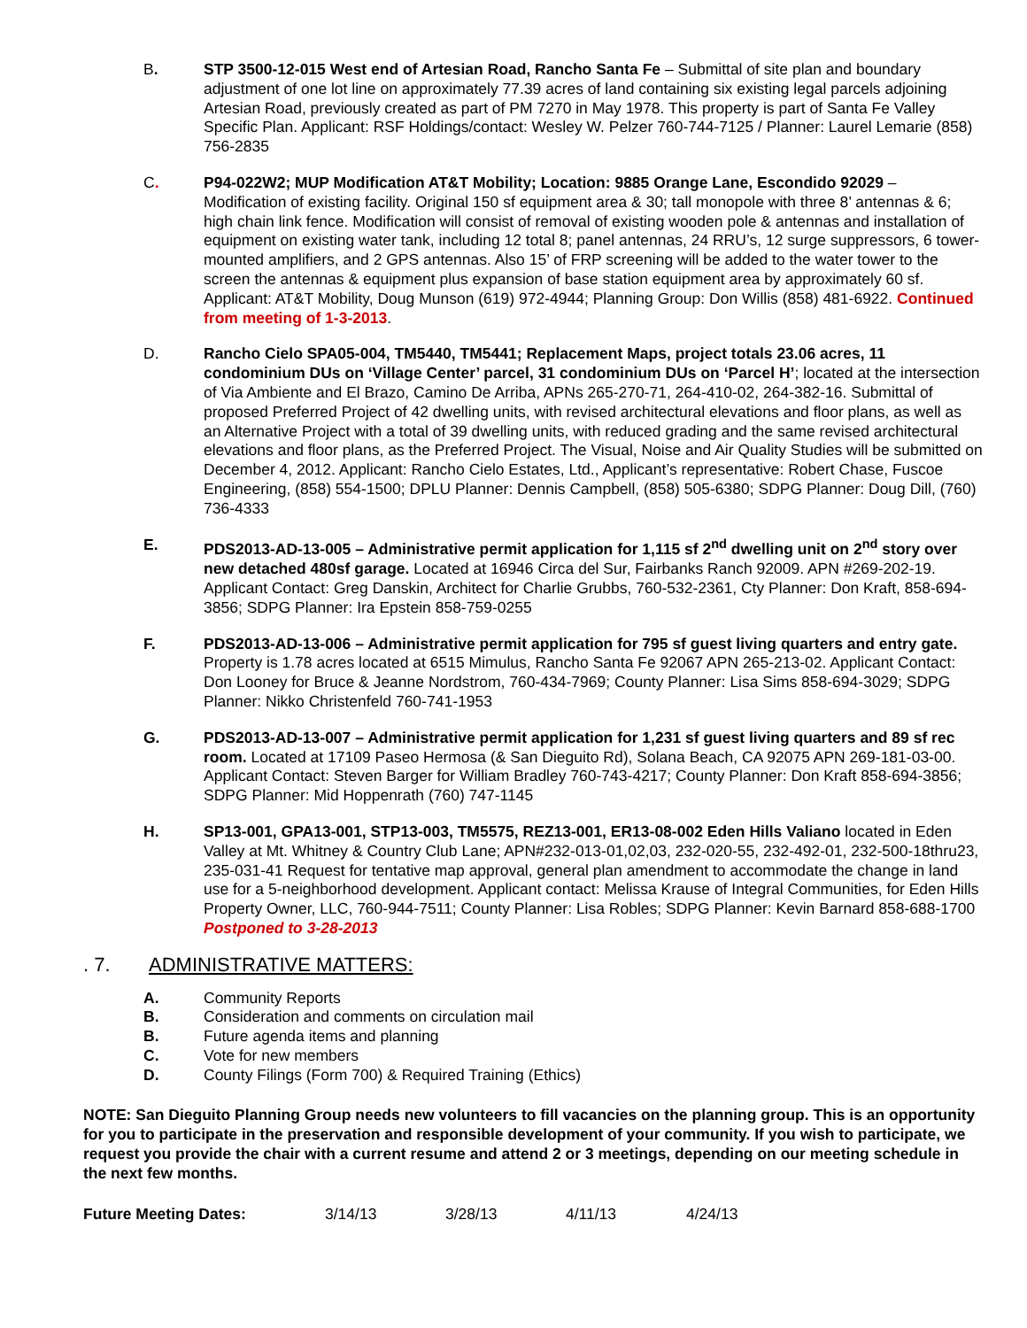B. STP 3500-12-015 West end of Artesian Road, Rancho Santa Fe – Submittal of site plan and boundary adjustment of one lot line on approximately 77.39 acres of land containing six existing legal parcels adjoining Artesian Road, previously created as part of PM 7270 in May 1978. This property is part of Santa Fe Valley Specific Plan. Applicant: RSF Holdings/contact: Wesley W. Pelzer 760-744-7125 / Planner: Laurel Lemarie (858) 756-2835
C. P94-022W2; MUP Modification AT&T Mobility; Location: 9885 Orange Lane, Escondido 92029 – Modification of existing facility. Original 150 sf equipment area & 30; tall monopole with three 8’ antennas & 6; high chain link fence. Modification will consist of removal of existing wooden pole & antennas and installation of equipment on existing water tank, including 12 total 8; panel antennas, 24 RRU’s, 12 surge suppressors, 6 tower-mounted amplifiers, and 2 GPS antennas. Also 15’ of FRP screening will be added to the water tower to the screen the antennas & equipment plus expansion of base station equipment area by approximately 60 sf. Applicant: AT&T Mobility, Doug Munson (619) 972-4944; Planning Group: Don Willis (858) 481-6922. Continued from meeting of 1-3-2013.
D. Rancho Cielo SPA05-004, TM5440, TM5441; Replacement Maps, project totals 23.06 acres, 11 condominium DUs on ‘Village Center’ parcel, 31 condominium DUs on ‘Parcel H’; located at the intersection of Via Ambiente and El Brazo, Camino De Arriba, APNs 265-270-71, 264-410-02, 264-382-16. Submittal of proposed Preferred Project of 42 dwelling units, with revised architectural elevations and floor plans, as well as an Alternative Project with a total of 39 dwelling units, with reduced grading and the same revised architectural elevations and floor plans, as the Preferred Project. The Visual, Noise and Air Quality Studies will be submitted on December 4, 2012. Applicant: Rancho Cielo Estates, Ltd., Applicant’s representative: Robert Chase, Fuscoe Engineering, (858) 554-1500; DPLU Planner: Dennis Campbell, (858) 505-6380; SDPG Planner: Doug Dill, (760) 736-4333
E. PDS2013-AD-13-005 – Administrative permit application for 1,115 sf 2<sup>nd</sup> dwelling unit on 2<sup>nd</sup> story over new detached 480sf garage. Located at 16946 Circa del Sur, Fairbanks Ranch 92009. APN #269-202-19. Applicant Contact: Greg Danskin, Architect for Charlie Grubbs, 760-532-2361, Cty Planner: Don Kraft, 858-694-3856; SDPG Planner: Ira Epstein 858-759-0255
F. PDS2013-AD-13-006 – Administrative permit application for 795 sf guest living quarters and entry gate. Property is 1.78 acres located at 6515 Mimulus, Rancho Santa Fe 92067 APN 265-213-02. Applicant Contact: Don Looney for Bruce & Jeanne Nordstrom, 760-434-7969; County Planner: Lisa Sims 858-694-3029; SDPG Planner: Nikko Christenfeld 760-741-1953
G. PDS2013-AD-13-007 – Administrative permit application for 1,231 sf guest living quarters and 89 sf rec room. Located at 17109 Paseo Hermosa (& San Dieguito Rd), Solana Beach, CA 92075 APN 269-181-03-00. Applicant Contact: Steven Barger for William Bradley 760-743-4217; County Planner: Don Kraft 858-694-3856; SDPG Planner: Mid Hoppenrath (760) 747-1145
H. SP13-001, GPA13-001, STP13-003, TM5575, REZ13-001, ER13-08-002 Eden Hills Valiano located in Eden Valley at Mt. Whitney & Country Club Lane; APN#232-013-01,02,03, 232-020-55, 232-492-01, 232-500-18thru23, 235-031-41 Request for tentative map approval, general plan amendment to accommodate the change in land use for a 5-neighborhood development. Applicant contact: Melissa Krause of Integral Communities, for Eden Hills Property Owner, LLC, 760-944-7511; County Planner: Lisa Robles; SDPG Planner: Kevin Barnard 858-688-1700 Postponed to 3-28-2013
. 7. ADMINISTRATIVE MATTERS:
A. Community Reports
B. Consideration and comments on circulation mail
B. Future agenda items and planning
C. Vote for new members
D. County Filings (Form 700) & Required Training (Ethics)
NOTE: San Dieguito Planning Group needs new volunteers to fill vacancies on the planning group. This is an opportunity for you to participate in the preservation and responsible development of your community. If you wish to participate, we request you provide the chair with a current resume and attend 2 or 3 meetings, depending on our meeting schedule in the next few months.
Future Meeting Dates: 3/14/13 3/28/13 4/11/13 4/24/13